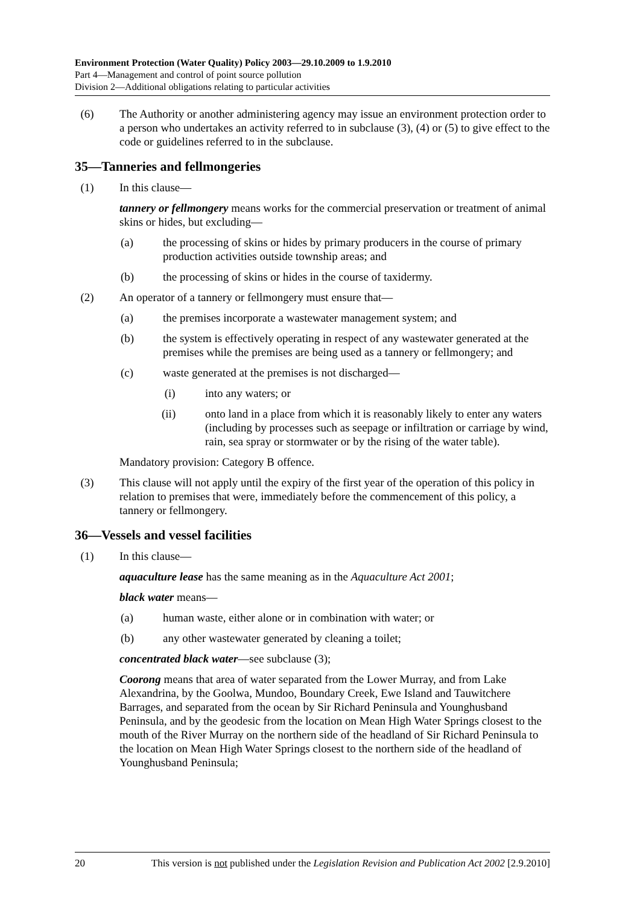Environment Protection (Water Quality) Policy 2003—29.10.2009 to 1.9.2010
Part 4—Management and control of point source pollution
Division 2—Additional obligations relating to particular activities
(6) The Authority or another administering agency may issue an environment protection order to a person who undertakes an activity referred to in subclause (3), (4) or (5) to give effect to the code or guidelines referred to in the subclause.
35—Tanneries and fellmongeries
(1) In this clause—
tannery or fellmongery means works for the commercial preservation or treatment of animal skins or hides, but excluding—
(a) the processing of skins or hides by primary producers in the course of primary production activities outside township areas; and
(b) the processing of skins or hides in the course of taxidermy.
(2) An operator of a tannery or fellmongery must ensure that—
(a) the premises incorporate a wastewater management system; and
(b) the system is effectively operating in respect of any wastewater generated at the premises while the premises are being used as a tannery or fellmongery; and
(c) waste generated at the premises is not discharged—
(i) into any waters; or
(ii) onto land in a place from which it is reasonably likely to enter any waters (including by processes such as seepage or infiltration or carriage by wind, rain, sea spray or stormwater or by the rising of the water table).
Mandatory provision: Category B offence.
(3) This clause will not apply until the expiry of the first year of the operation of this policy in relation to premises that were, immediately before the commencement of this policy, a tannery or fellmongery.
36—Vessels and vessel facilities
(1) In this clause—
aquaculture lease has the same meaning as in the Aquaculture Act 2001;
black water means—
(a) human waste, either alone or in combination with water; or
(b) any other wastewater generated by cleaning a toilet;
concentrated black water—see subclause (3);
Coorong means that area of water separated from the Lower Murray, and from Lake Alexandrina, by the Goolwa, Mundoo, Boundary Creek, Ewe Island and Tauwitchere Barrages, and separated from the ocean by Sir Richard Peninsula and Younghusband Peninsula, and by the geodesic from the location on Mean High Water Springs closest to the mouth of the River Murray on the northern side of the headland of Sir Richard Peninsula to the location on Mean High Water Springs closest to the northern side of the headland of Younghusband Peninsula;
20 This version is not published under the Legislation Revision and Publication Act 2002 [2.9.2010]